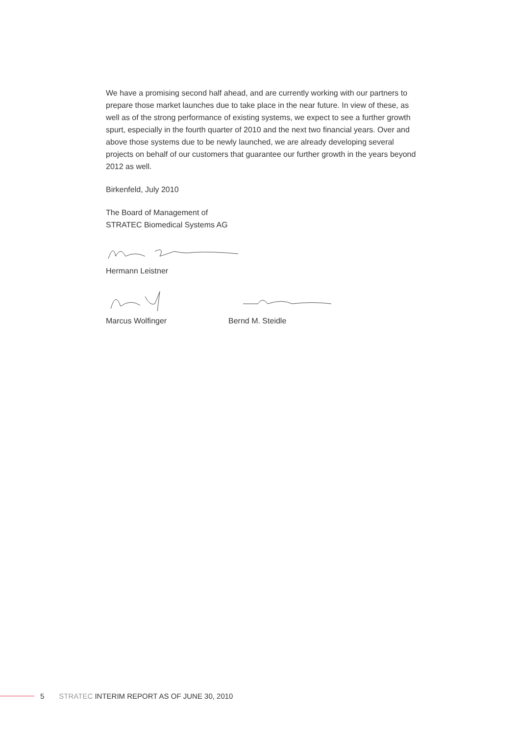We have a promising second half ahead, and are currently working with our partners to prepare those market launches due to take place in the near future. In view of these, as well as of the strong performance of existing systems, we expect to see a further growth spurt, especially in the fourth quarter of 2010 and the next two financial years. Over and above those systems due to be newly launched, we are already developing several projects on behalf of our customers that guarantee our further growth in the years beyond 2012 as well.
Birkenfeld, July 2010
The Board of Management of
STRATEC Biomedical Systems AG
Hermann Leistner
Marcus Wolfinger Bernd M. Steidle
5 STRATEC INTERIM REPORT AS OF JUNE 30, 2010